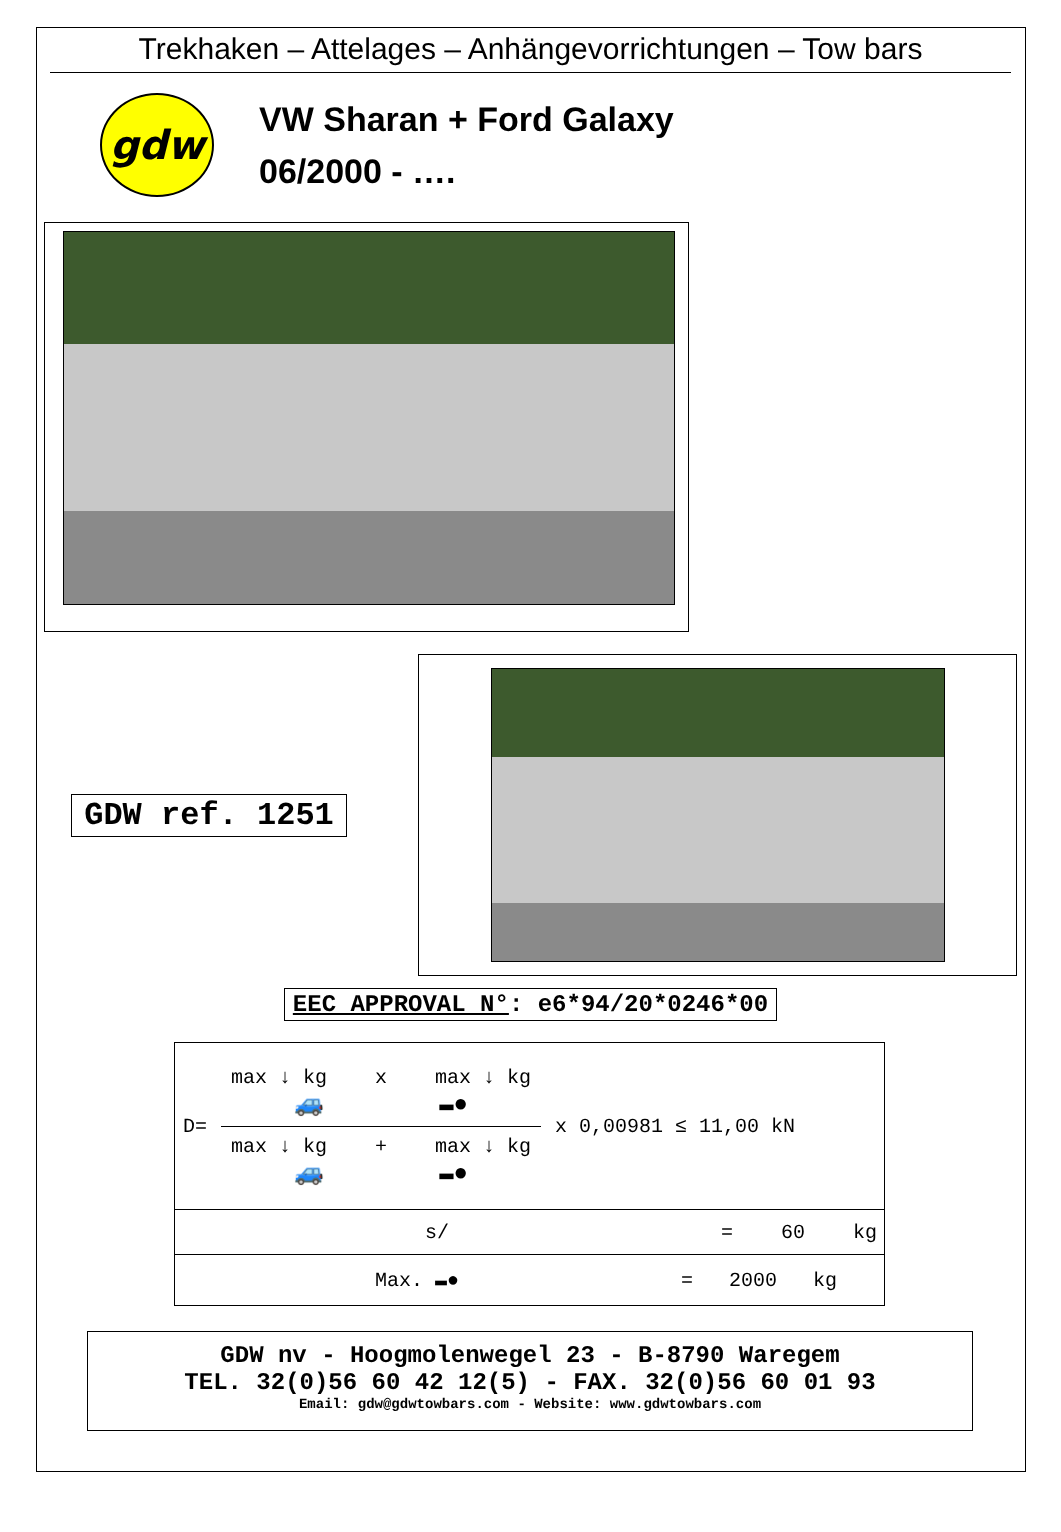Trekhaken – Attelages – Anhängevorrichtungen – Tow bars
gdw
VW Sharan + Ford Galaxy
06/2000 - ….
GDW ref. 1251
EEC APPROVAL N°: e6*94/20*0246*00
| D= max ↓ kg x max ↓ kg 🚙 ▬● max ↓ kg + max ↓ kg 🚙 ▬● x 0,00981 ≤ 11,00 kN |
| s/ = 60 kg |
| Max. ▬● = 2000 kg |
GDW nv - Hoogmolenwegel 23 - B-8790 Waregem
TEL. 32(0)56 60 42 12(5) - FAX. 32(0)56 60 01 93
Email: gdw@gdwtowbars.com - Website: www.gdwtowbars.com